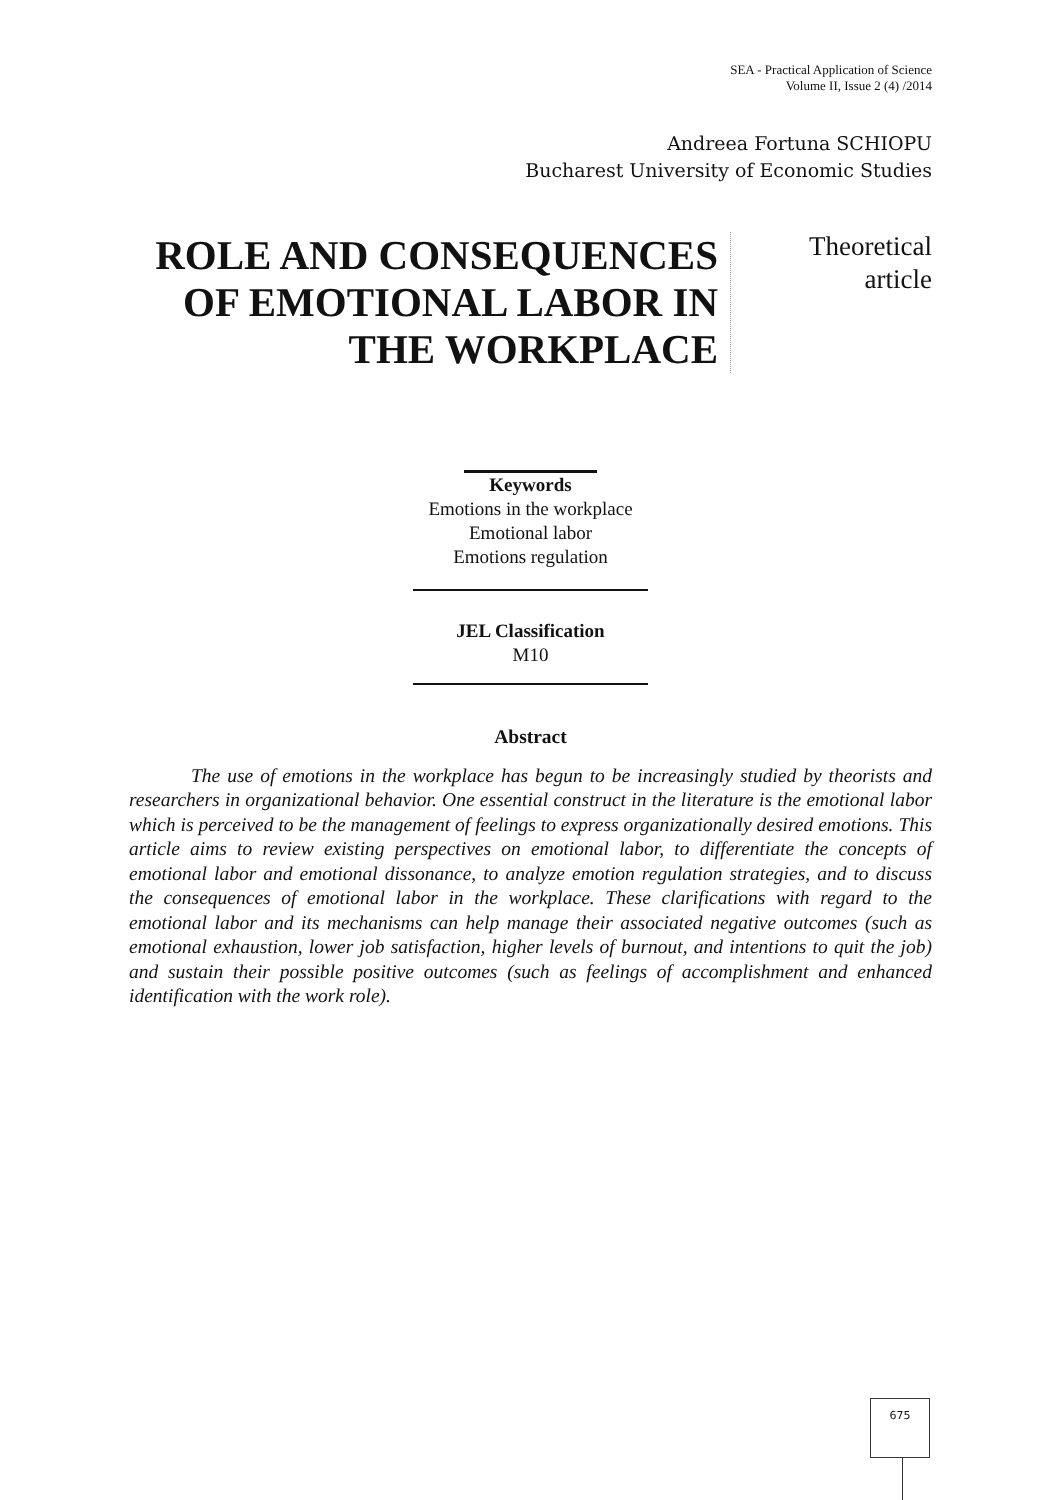SEA - Practical Application of Science
Volume II, Issue 2 (4) /2014
Andreea Fortuna SCHIOPU
Bucharest University of Economic Studies
ROLE AND CONSEQUENCES OF EMOTIONAL LABOR IN THE WORKPLACE
Theoretical
article
Keywords
Emotions in the workplace
Emotional labor
Emotions regulation
JEL Classification
M10
Abstract
The use of emotions in the workplace has begun to be increasingly studied by theorists and researchers in organizational behavior. One essential construct in the literature is the emotional labor which is perceived to be the management of feelings to express organizationally desired emotions. This article aims to review existing perspectives on emotional labor, to differentiate the concepts of emotional labor and emotional dissonance, to analyze emotion regulation strategies, and to discuss the consequences of emotional labor in the workplace. These clarifications with regard to the emotional labor and its mechanisms can help manage their associated negative outcomes (such as emotional exhaustion, lower job satisfaction, higher levels of burnout, and intentions to quit the job) and sustain their possible positive outcomes (such as feelings of accomplishment and enhanced identification with the work role).
675